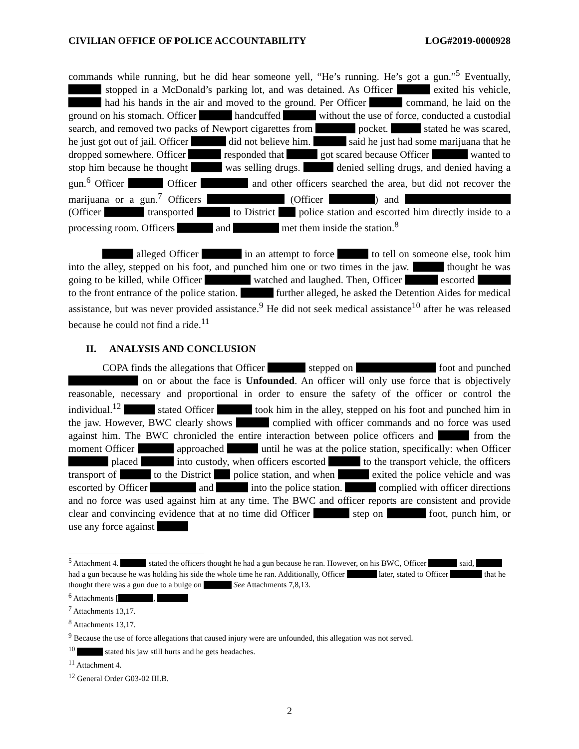CIVILIAN OFFICE OF POLICE ACCOUNTABILITY LOG#2019-0000928
commands while running, but he did hear someone yell, “He’s running. He’s got a gun.”<sup>5</sup> Eventually, stopped in a McDonald’s parking lot, and was detained. As Officer exited his vehicle, had his hands in the air and moved to the ground. Per Officer command, he laid on the ground on his stomach. Officer handcuffed without the use of force, conducted a custodial search, and removed two packs of Newport cigarettes from pocket. stated he was scared, he just got out of jail. Officer did not believe him. said he just had some marijuana that he dropped somewhere. Officer responded that got scared because Officer wanted to stop him because he thought was selling drugs. denied selling drugs, and denied having a gun.<sup>6</sup> Officer Officer and other officers searched the area, but did not recover the marijuana or a gun.<sup>7</sup> Officers (Officer ) and (Officer transported to District police station and escorted him directly inside to a processing room. Officers and met them inside the station.<sup>8</sup>
alleged Officer in an attempt to force to tell on someone else, took him into the alley, stepped on his foot, and punched him one or two times in the jaw. thought he was going to be killed, while Officer watched and laughed. Then, Officer escorted to the front entrance of the police station. further alleged, he asked the Detention Aides for medical assistance, but was never provided assistance.<sup>9</sup> He did not seek medical assistance<sup>10</sup> after he was released because he could not find a ride.<sup>11</sup>
II. ANALYSIS AND CONCLUSION
COPA finds the allegations that Officer stepped on foot and punched on or about the face is Unfounded. An officer will only use force that is objectively reasonable, necessary and proportional in order to ensure the safety of the officer or control the individual.<sup>12</sup> stated Officer took him in the alley, stepped on his foot and punched him in the jaw. However, BWC clearly shows complied with officer commands and no force was used against him. The BWC chronicled the entire interaction between police officers and from the moment Officer approached until he was at the police station, specifically: when Officer placed into custody, when officers escorted to the transport vehicle, the officers transport of to the District police station, and when exited the police vehicle and was escorted by Officer and into the police station. complied with officer directions and no force was used against him at any time. The BWC and officer reports are consistent and provide clear and convincing evidence that at no time did Officer step on foot, punch him, or use any force against
<sup>5</sup> Attachment 4. stated the officers thought he had a gun because he ran. However, on his BWC, Officer said, had a gun because he was holding his side the whole time he ran. Additionally, Officer later, stated to Officer that he thought there was a gun due to a bulge on See Attachments 7,8,13.
<sup>6</sup> Attachments [ ,
<sup>7</sup> Attachments 13,17.
<sup>8</sup> Attachments 13,17.
<sup>9</sup> Because the use of force allegations that caused injury were are unfounded, this allegation was not served.
<sup>10</sup> stated his jaw still hurts and he gets headaches.
<sup>11</sup> Attachment 4.
<sup>12</sup> General Order G03-02 III.B.
2